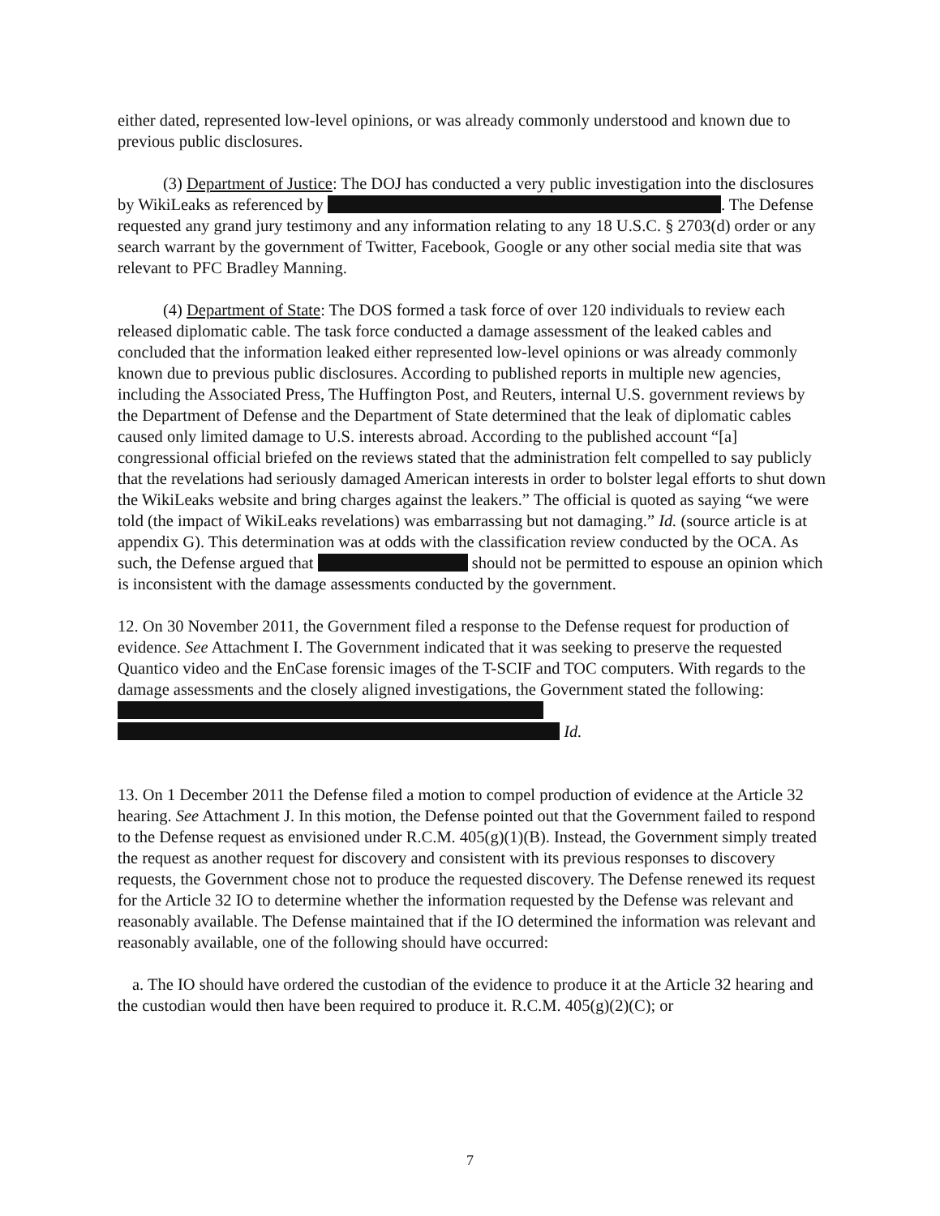either dated, represented low-level opinions, or was already commonly understood and known due to previous public disclosures.
(3) Department of Justice: The DOJ has conducted a very public investigation into the disclosures by WikiLeaks as referenced by . The Defense requested any grand jury testimony and any information relating to any 18 U.S.C. § 2703(d) order or any search warrant by the government of Twitter, Facebook, Google or any other social media site that was relevant to PFC Bradley Manning.
(4) Department of State: The DOS formed a task force of over 120 individuals to review each released diplomatic cable. The task force conducted a damage assessment of the leaked cables and concluded that the information leaked either represented low-level opinions or was already commonly known due to previous public disclosures. According to published reports in multiple new agencies, including the Associated Press, The Huffington Post, and Reuters, internal U.S. government reviews by the Department of Defense and the Department of State determined that the leak of diplomatic cables caused only limited damage to U.S. interests abroad. According to the published account “[a] congressional official briefed on the reviews stated that the administration felt compelled to say publicly that the revelations had seriously damaged American interests in order to bolster legal efforts to shut down the WikiLeaks website and bring charges against the leakers.” The official is quoted as saying “we were told (the impact of WikiLeaks revelations) was embarrassing but not damaging.” Id. (source article is at appendix G). This determination was at odds with the classification review conducted by the OCA. As such, the Defense argued that should not be permitted to espouse an opinion which is inconsistent with the damage assessments conducted by the government.
12. On 30 November 2011, the Government filed a response to the Defense request for production of evidence. See Attachment I. The Government indicated that it was seeking to preserve the requested Quantico video and the EnCase forensic images of the T-SCIF and TOC computers. With regards to the damage assessments and the closely aligned investigations, the Government stated the following:
Id.
13. On 1 December 2011 the Defense filed a motion to compel production of evidence at the Article 32 hearing. See Attachment J. In this motion, the Defense pointed out that the Government failed to respond to the Defense request as envisioned under R.C.M. 405(g)(1)(B). Instead, the Government simply treated the request as another request for discovery and consistent with its previous responses to discovery requests, the Government chose not to produce the requested discovery. The Defense renewed its request for the Article 32 IO to determine whether the information requested by the Defense was relevant and reasonably available. The Defense maintained that if the IO determined the information was relevant and reasonably available, one of the following should have occurred:
a. The IO should have ordered the custodian of the evidence to produce it at the Article 32 hearing and the custodian would then have been required to produce it. R.C.M. 405(g)(2)(C); or
7